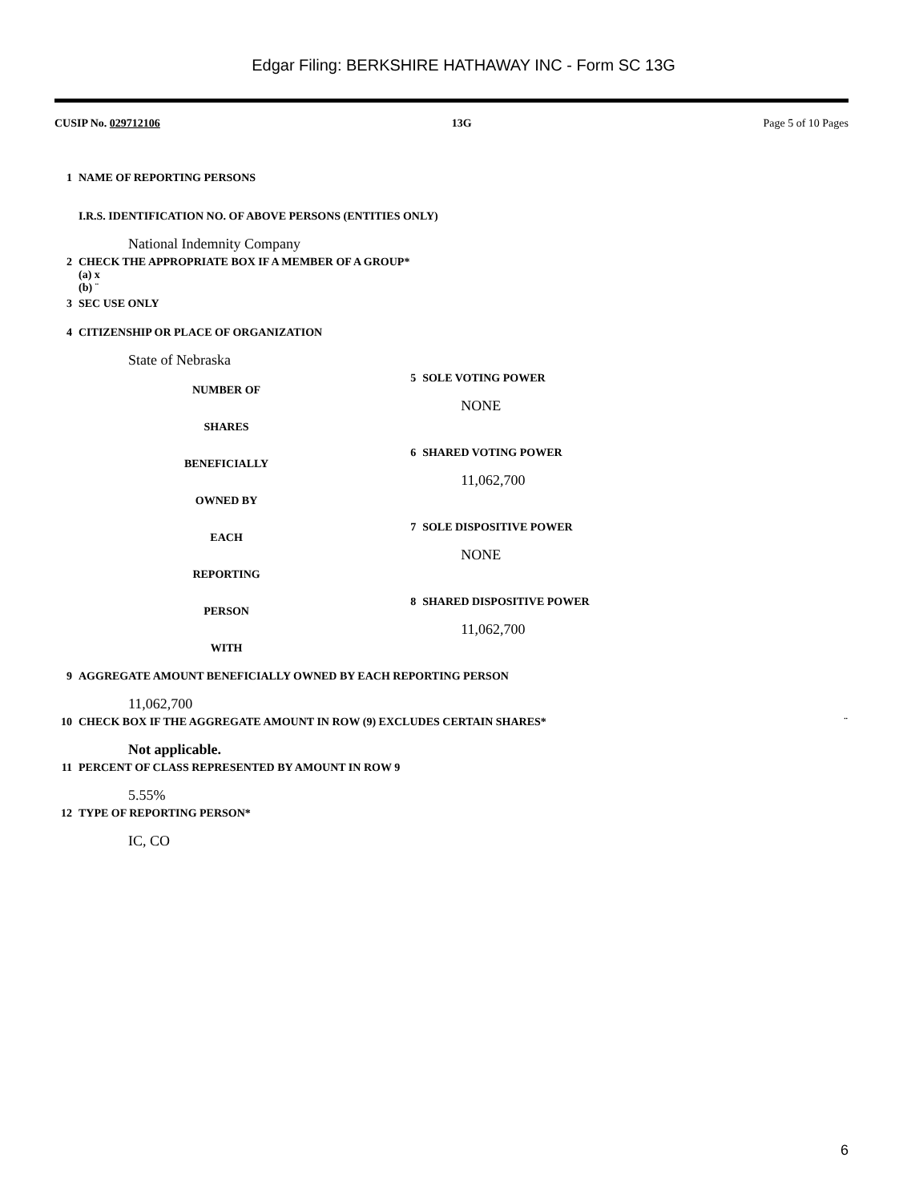Edgar Filing: BERKSHIRE HATHAWAY INC - Form SC 13G
CUSIP No. 029712106 13G Page 5 of 10 Pages
| 1 | NAME OF REPORTING PERSONS I.R.S. IDENTIFICATION NO. OF ABOVE PERSONS (ENTITIES ONLY) National Indemnity Company | | |
| 2 | CHECK THE APPROPRIATE BOX IF A MEMBER OF A GROUP* (a) x (b) ¨ | | |
| 3 | SEC USE ONLY | | |
| 4 | CITIZENSHIP OR PLACE OF ORGANIZATION State of Nebraska | | |
| NUMBER OF SHARES BENEFICIALLY OWNED BY EACH REPORTING PERSON WITH | | 5 | SOLE VOTING POWER NONE |
| | | 6 | SHARED VOTING POWER 11,062,700 |
| | | 7 | SOLE DISPOSITIVE POWER NONE |
| | | 8 | SHARED DISPOSITIVE POWER 11,062,700 |
| 9 | AGGREGATE AMOUNT BENEFICIALLY OWNED BY EACH REPORTING PERSON 11,062,700 | | |
| 10 | CHECK BOX IF THE AGGREGATE AMOUNT IN ROW (9) EXCLUDES CERTAIN SHARES* ¨ Not applicable. | | |
| 11 | PERCENT OF CLASS REPRESENTED BY AMOUNT IN ROW 9 5.55% | | |
| 12 | TYPE OF REPORTING PERSON* IC, CO | | |
6